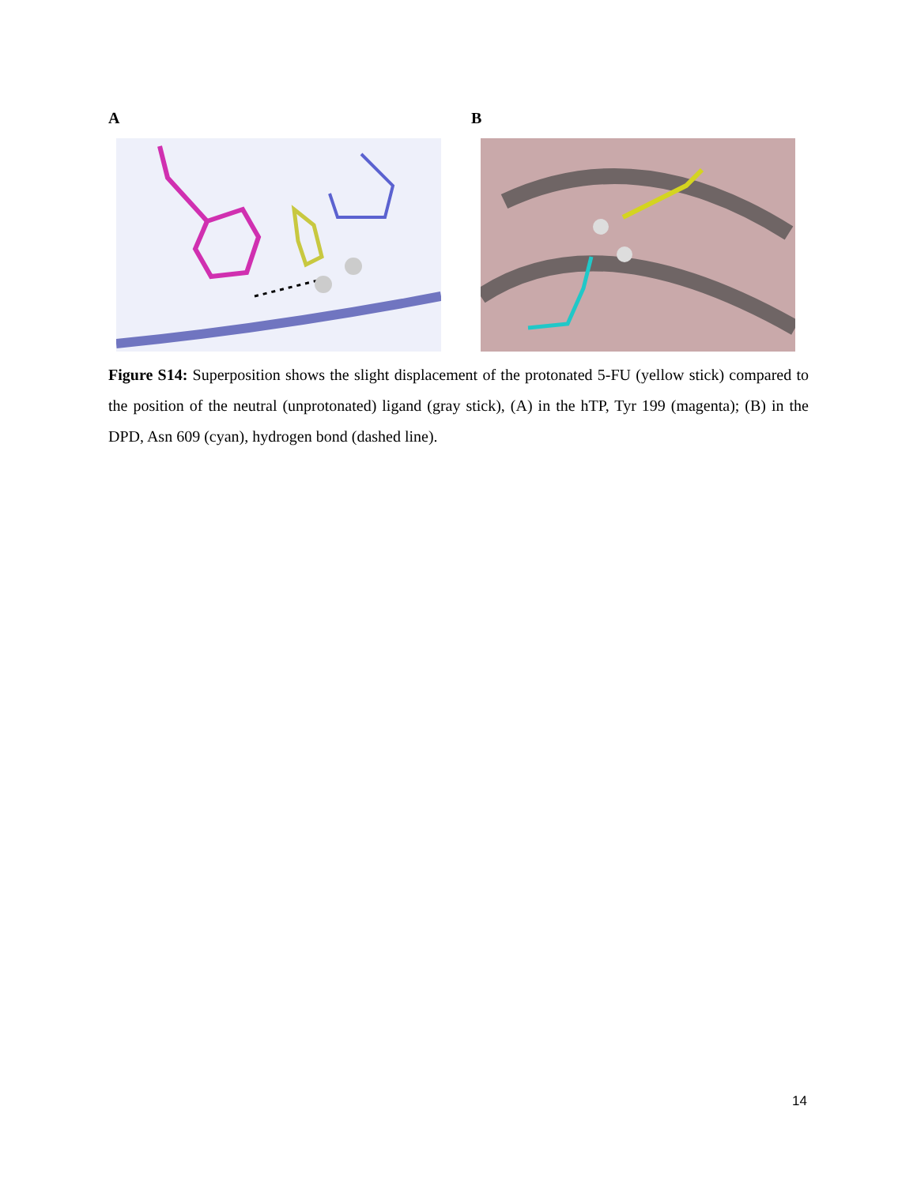A B
Figure S14: Superposition shows the slight displacement of the protonated 5-FU (yellow stick) compared to the position of the neutral (unprotonated) ligand (gray stick), (A) in the hTP, Tyr 199 (magenta); (B) in the DPD, Asn 609 (cyan), hydrogen bond (dashed line).
14